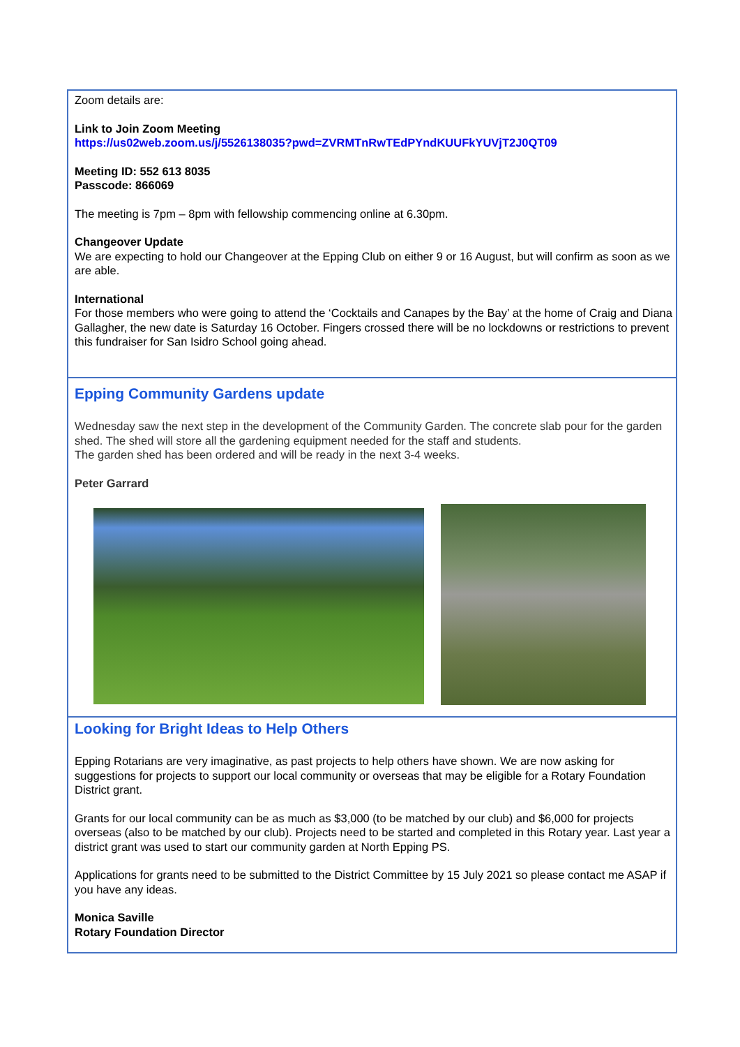Zoom details are:
Link to Join Zoom Meeting
https://us02web.zoom.us/j/5526138035?pwd=ZVRMTnRwTEdPYndKUUFkYUVjT2J0QT09
Meeting ID: 552 613 8035
Passcode: 866069
The meeting is 7pm – 8pm with fellowship commencing online at 6.30pm.
Changeover Update
We are expecting to hold our Changeover at the Epping Club on either 9 or 16 August, but will confirm as soon as we are able.
International
For those members who were going to attend the ‘Cocktails and Canapes by the Bay’ at the home of Craig and Diana Gallagher, the new date is Saturday 16 October. Fingers crossed there will be no lockdowns or restrictions to prevent this fundraiser for San Isidro School going ahead.
Epping Community Gardens update
Wednesday saw the next step in the development of the Community Garden. The concrete slab pour for the garden shed. The shed will store all the gardening equipment needed for the staff and students.
The garden shed has been ordered and will be ready in the next 3-4 weeks.
Peter Garrard
Looking for Bright Ideas to Help Others
Epping Rotarians are very imaginative, as past projects to help others have shown. We are now asking for suggestions for projects to support our local community or overseas that may be eligible for a Rotary Foundation District grant.
Grants for our local community can be as much as $3,000 (to be matched by our club) and $6,000 for projects overseas (also to be matched by our club). Projects need to be started and completed in this Rotary year. Last year a district grant was used to start our community garden at North Epping PS.
Applications for grants need to be submitted to the District Committee by 15 July 2021 so please contact me ASAP if you have any ideas.
Monica Saville
Rotary Foundation Director